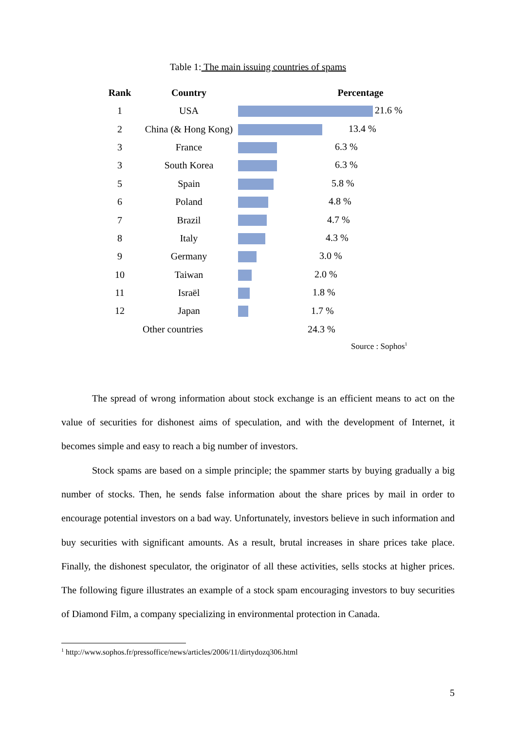Table 1: The main issuing countries of spams
| Rank | Country | Percentage |
| --- | --- | --- |
| 1 | USA | 21.6 % |
| 2 | China (& Hong Kong) | 13.4 % |
| 3 | France | 6.3 % |
| 3 | South Korea | 6.3 % |
| 5 | Spain | 5.8 % |
| 6 | Poland | 4.8 % |
| 7 | Brazil | 4.7 % |
| 8 | Italy | 4.3 % |
| 9 | Germany | 3.0 % |
| 10 | Taiwan | 2.0 % |
| 11 | Israël | 1.8 % |
| 12 | Japan | 1.7 % |
| | Other countries | 24.3 % |
Source : Sophos<sup>1</sup>
The spread of wrong information about stock exchange is an efficient means to act on the value of securities for dishonest aims of speculation, and with the development of Internet, it becomes simple and easy to reach a big number of investors.
Stock spams are based on a simple principle; the spammer starts by buying gradually a big number of stocks. Then, he sends false information about the share prices by mail in order to encourage potential investors on a bad way. Unfortunately, investors believe in such information and buy securities with significant amounts. As a result, brutal increases in share prices take place. Finally, the dishonest speculator, the originator of all these activities, sells stocks at higher prices. The following figure illustrates an example of a stock spam encouraging investors to buy securities of Diamond Film, a company specializing in environmental protection in Canada.
<sup>1</sup> http://www.sophos.fr/pressoffice/news/articles/2006/11/dirtydozq306.html
5